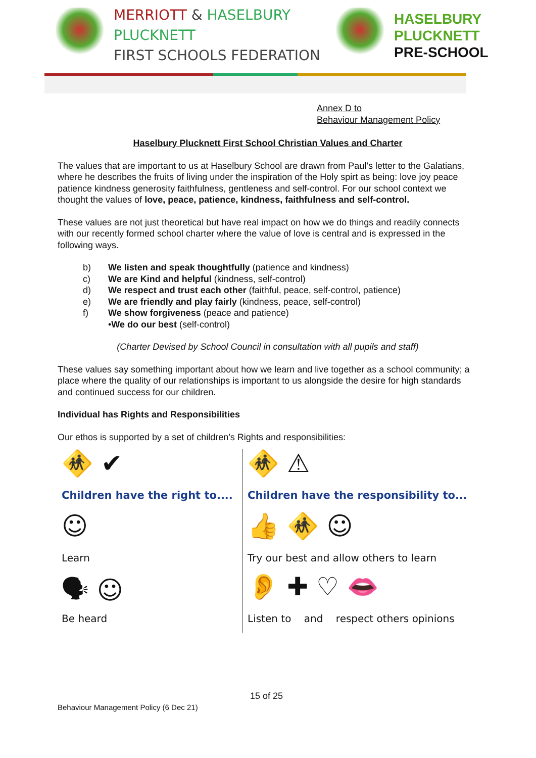MERRIOTT & HASELBURY PLUCKNETT
FIRST SCHOOLS FEDERATION
HASELBURY
PLUCKNETT
PRE-SCHOOL
Annex D to
Behaviour Management Policy
Haselbury Plucknett First School Christian Values and Charter
The values that are important to us at Haselbury School are drawn from Paul’s letter to the Galatians, where he describes the fruits of living under the inspiration of the Holy spirt as being: love joy peace patience kindness generosity faithfulness, gentleness and self-control. For our school context we thought the values of love, peace, patience, kindness, faithfulness and self-control.
These values are not just theoretical but have real impact on how we do things and readily connects with our recently formed school charter where the value of love is central and is expressed in the following ways.
b) We listen and speak thoughtfully (patience and kindness)
c) We are Kind and helpful (kindness, self-control)
d) We respect and trust each other (faithful, peace, self-control, patience)
e) We are friendly and play fairly (kindness, peace, self-control)
f) We show forgiveness (peace and patience)
•We do our best (self-control)
(Charter Devised by School Council in consultation with all pupils and staff)
These values say something important about how we learn and live together as a school community; a place where the quality of our relationships is important to us alongside the desire for high standards and continued success for our children.
Individual has Rights and Responsibilities
Our ethos is supported by a set of children’s Rights and responsibilities:
🚸 ✔
Children have the right to....
☺
Learn
🗣 ☺
Be heard
🚸 ⚠
Children have the responsibility to...
👍 🚸 ☺
Try our best and allow others to learn
👂 ✚ ♡ 👄
Listen to and respect others opinions
15 of 25
Behaviour Management Policy (6 Dec 21)